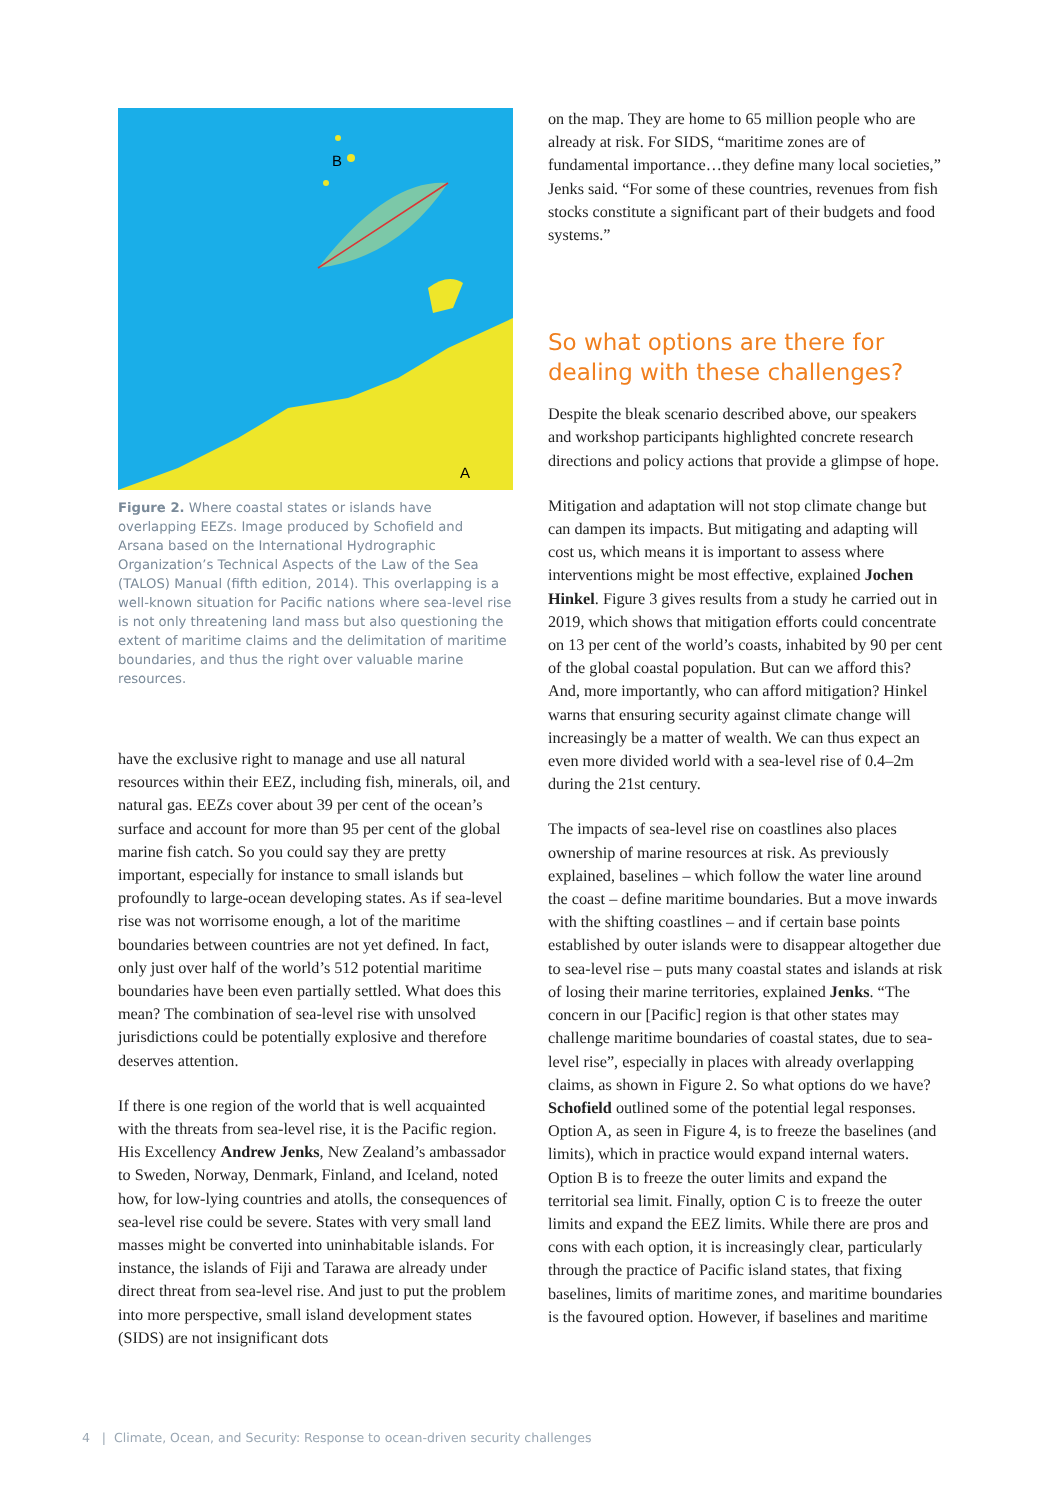B
A
Figure 2. Where coastal states or islands have overlapping EEZs. Image produced by Schofield and Arsana based on the International Hydrographic Organization’s Technical Aspects of the Law of the Sea (TALOS) Manual (fifth edition, 2014). This overlapping is a well-known situation for Pacific nations where sea-level rise is not only threatening land mass but also questioning the extent of maritime claims and the delimitation of maritime boundaries, and thus the right over valuable marine resources.
have the exclusive right to manage and use all natural resources within their EEZ, including fish, minerals, oil, and natural gas. EEZs cover about 39 per cent of the ocean’s surface and account for more than 95 per cent of the global marine fish catch. So you could say they are pretty important, especially for instance to small islands but profoundly to large-ocean developing states. As if sea-level rise was not worrisome enough, a lot of the maritime boundaries between countries are not yet defined. In fact, only just over half of the world’s 512 potential maritime boundaries have been even partially settled. What does this mean? The combination of sea-level rise with unsolved jurisdictions could be potentially explosive and therefore deserves attention.
If there is one region of the world that is well acquainted with the threats from sea-level rise, it is the Pacific region. His Excellency Andrew Jenks, New Zealand’s ambassador to Sweden, Norway, Denmark, Finland, and Iceland, noted how, for low-lying countries and atolls, the consequences of sea-level rise could be severe. States with very small land masses might be converted into uninhabitable islands. For instance, the islands of Fiji and Tarawa are already under direct threat from sea-level rise. And just to put the problem into more perspective, small island development states (SIDS) are not insignificant dots
on the map. They are home to 65 million people who are already at risk. For SIDS, “maritime zones are of fundamental importance…they define many local societies,” Jenks said. “For some of these countries, revenues from fish stocks constitute a significant part of their budgets and food systems.”
So what options are there for dealing with these challenges?
Despite the bleak scenario described above, our speakers and workshop participants highlighted concrete research directions and policy actions that provide a glimpse of hope.
Mitigation and adaptation will not stop climate change but can dampen its impacts. But mitigating and adapting will cost us, which means it is important to assess where interventions might be most effective, explained Jochen Hinkel. Figure 3 gives results from a study he carried out in 2019, which shows that mitigation efforts could concentrate on 13 per cent of the world’s coasts, inhabited by 90 per cent of the global coastal population. But can we afford this? And, more importantly, who can afford mitigation? Hinkel warns that ensuring security against climate change will increasingly be a matter of wealth. We can thus expect an even more divided world with a sea-level rise of 0.4–2m during the 21st century.
The impacts of sea-level rise on coastlines also places ownership of marine resources at risk. As previously explained, baselines – which follow the water line around the coast – define maritime boundaries. But a move inwards with the shifting coastlines – and if certain base points established by outer islands were to disappear altogether due to sea-level rise – puts many coastal states and islands at risk of losing their marine territories, explained Jenks. “The concern in our [Pacific] region is that other states may challenge maritime boundaries of coastal states, due to sea-level rise”, especially in places with already overlapping claims, as shown in Figure 2. So what options do we have? Schofield outlined some of the potential legal responses. Option A, as seen in Figure 4, is to freeze the baselines (and limits), which in practice would expand internal waters. Option B is to freeze the outer limits and expand the territorial sea limit. Finally, option C is to freeze the outer limits and expand the EEZ limits. While there are pros and cons with each option, it is increasingly clear, particularly through the practice of Pacific island states, that fixing baselines, limits of maritime zones, and maritime boundaries is the favoured option. However, if baselines and maritime
4 | Climate, Ocean, and Security: Response to ocean-driven security challenges